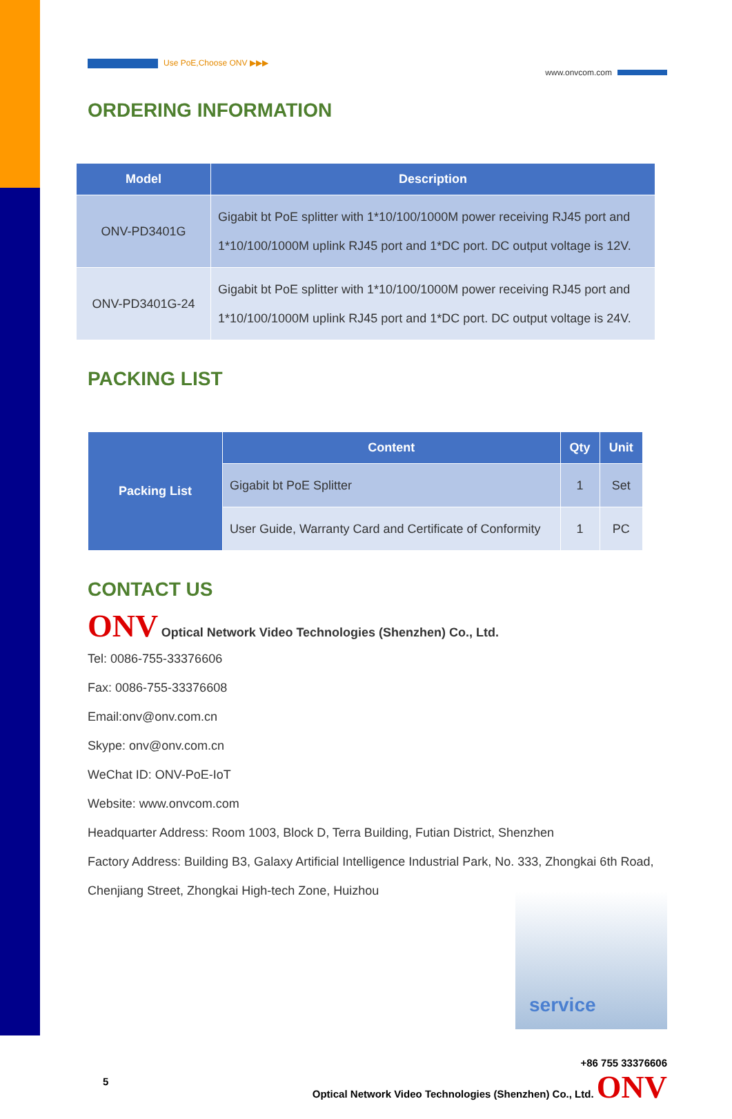Use PoE,Choose ONV ▶▶▶
www.onvcom.com
ORDERING INFORMATION
| Model | Description |
| --- | --- |
| ONV-PD3401G | Gigabit bt PoE splitter with 1*10/100/1000M power receiving RJ45 port and 1*10/100/1000M uplink RJ45 port and 1*DC port. DC output voltage is 12V. |
| ONV-PD3401G-24 | Gigabit bt PoE splitter with 1*10/100/1000M power receiving RJ45 port and 1*10/100/1000M uplink RJ45 port and 1*DC port. DC output voltage is 24V. |
PACKING LIST
| Packing List | Content | Qty | Unit |
| --- | --- | --- | --- |
| | Gigabit bt PoE Splitter | 1 | Set |
| | User Guide, Warranty Card and Certificate of Conformity | 1 | PC |
CONTACT US
ONV Optical Network Video Technologies (Shenzhen) Co., Ltd.
Tel: 0086-755-33376606
Fax: 0086-755-33376608
Email:onv@onv.com.cn
Skype: onv@onv.com.cn
WeChat ID: ONV-PoE-IoT
Website: www.onvcom.com
Headquarter Address: Room 1003, Block D, Terra Building, Futian District, Shenzhen
Factory Address: Building B3, Galaxy Artificial Intelligence Industrial Park, No. 333, Zhongkai 6th Road, Chenjiang Street, Zhongkai High-tech Zone, Huizhou
service
5
+86 755 33376606
Optical Network Video Technologies (Shenzhen) Co., Ltd. ONV